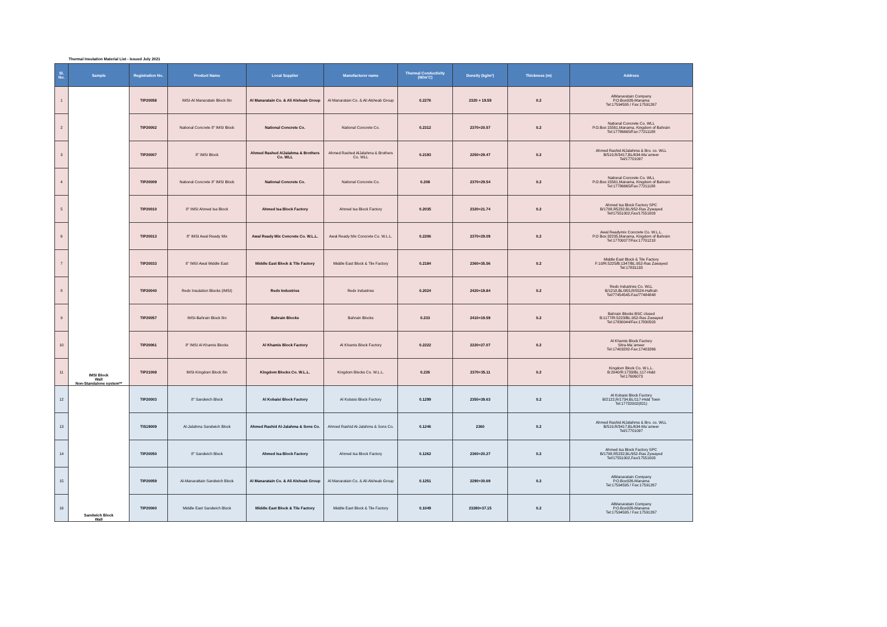Thermal Insulation Material List - Issued July 2021
| Sl. No. | Sample | Registration No. | Product Name | Local Supplier | Manufacturer name | Thermal Conductivity (W/m˚C) | Density (kg/m³) | Thickness (m) | Address |
| --- | --- | --- | --- | --- | --- | --- | --- | --- | --- |
| 1 | IMSI Block Wall Non-Standalone system** | TIP20058 | IMSI-Al Manaratain Block 8in | Al Manaratain Co. & Ali Alsheab Group | Al Manaratain Co. & Ali Alsheab Group | 0.2276 | 2320 + 19.59 | 0.2 | AlManaratain Company P.O.Box926-Manama Tel:17594595 / Fax:17591267 |
| 2 | | TIP20002 | National Concrete 8" IMSI Block | National Concrete Co. | National Concrete Co. | 0.2312 | 2370+20.57 | 0.2 | National Concrete Co. WLL P.O.Box:15561,Manama, Kingdom of Bahrain Tel:17786665/Fax:77211188 |
| 3 | | TIP20007 | 8" IMSI Block | Ahmed Rashed AlJalahma & Brothers Co. WLL | Ahmed Rashed AlJalahma & Brothers Co. WLL | 0.2193 | 2250+29.47 | 0.2 | Ahmed Rashid AlJalahma & Bro. co. WLL B/519,R/3417,BL/634-Ma`ameer Tel/17701097 |
| 4 | | TIP20009 | National Concrete 8" IMSI Block | National Concrete Co. | National Concrete Co. | 0.208 | 2370+29.54 | 0.2 | National Concrete Co. WLL P.O.Box:15561,Manama, Kingdom of Bahrain Tel:17786665/Fax:77211188 |
| 5 | | TIP20010 | 8" IMSI Ahmed Isa Block | Ahmed Isa Block Factory | Ahmed Isa Block Factory | 0.2035 | 2320+21.74 | 0.2 | Ahmed Isa Block Factory SPC B/1798,R5232,BL/952-Ras Zywayed Tel/17551002,Fax/17551003 |
| 6 | | TIP20013 | 8" IMSI Awal Ready Mix | Awal Ready Mix Concrete Co. W.L.L. | Awal Ready Mix Concrete Co. W.L.L. | 0.2206 | 2370+29.09 | 0.2 | Awal Readymix Concrete Co. W.L.L. P.O Box:32235,Manama, Kingdom of Bahrain Tel:17700077/Fax:17701218 |
| 7 | | TIP20033 | 8" IMSI Awal Middle East | Middle East Block & Tile Factory | Middle East Block & Tile Factory | 0.2184 | 2360+35.56 | 0.2 | Middle East Block & Tile Factory F:10/R:5225/B:1347/BL:952-Ras Zawayed Tel:17831133 |
| 8 | | TIP20040 | Redx Insulation Blocks (IMSI) | Redx Industries | Redx Industries | 0.2024 | 2420+19.84 | 0.2 | Redx Industries Co. WLL B/1218,BL/955,R/5524-Hafirah Tel/77454545-Fax/77484848 |
| 9 | | TIP20057 | IMSI-Bahrain Block 8in | Bahrain Blocks | Bahrain Blocks | 0.233 | 2410+19.59 | 0.2 | Bahrain Blocks BSC closed B:1177/R:5223/BL:952-Ras Zuwayed Tel:17830044/Fax:17830503 |
| 10 | | TIP20061 | 8" IMSI Al Khamis Blocks | Al Khamis Block Factory | Al Khamis Block Factory | 0.2222 | 2220+27.07 | 0.2 | Al Khamis Block Factory Sitra-Ma`ameer Tel:17403282-Fax:17403266 |
| 11 | | TIP21008 | IMSI-Kingdom Block 8in | Kingdom Blocks Co. W.L.L. | Kingdom Blocks Co. W.L.L. | 0.226 | 2370+35.11 | 0.2 | Kingdom Block Co. W.L.L. B:2040/R:1733/BL:117-Hidd Tel:17606073 |
| 12 | Sandwich Block Wall | TIP20003 | 8" Sandwich Block | Al Kobaisi Block Factory | Al Kobaisi Block Factory | 0.1299 | 2350+39.63 | 0.2 | Al Kobaisi Block Factory B/2122,R/1734,BL/117-Hidd Town Tel:17732002(821) |
| 13 | | TIS19009 | Al-Jalahma Sandwich Block | Ahmed Rashid Al-Jalahma & Sons Co. | Ahmed Rashid Al-Jalahma & Sons Co. | 0.1246 | 2360 | 0.2 | Ahmed Rashid AlJalahma & Bro. co. WLL B/519,R/3417,BL/634-Ma`ameer Tel/17701097 |
| 14 | | TIP20050 | 8" Sandwich Block | Ahmed Isa Block Factory | Ahmed Isa Block Factory | 0.1262 | 2360+20.27 | 0.2 | Ahmed Isa Block Factory SPC B/1798,R5232,BL/952-Ras Zywayed Tel/17551002,Fax/17551003 |
| 15 | | TIP20059 | Al-Manarattain Sandwich Block | Al Manaratain Co. & Ali Alsheab Group | Al Manaratain Co. & Ali Alsheab Group | 0.1251 | 2290+30.69 | 0.2 | AlManaratain Company P.O.Box926-Manama Tel:17594595 / Fax:17591267 |
| 16 | | TIP20060 | Middle East Sandwich Block | Middle East Block & Tile Factory | Middle East Block & Tile Factory | 0.1049 | 23280+37.15 | 0.2 | AlManaratain Company P.O.Box926-Manama Tel:17594595 / Fax:17591267 |